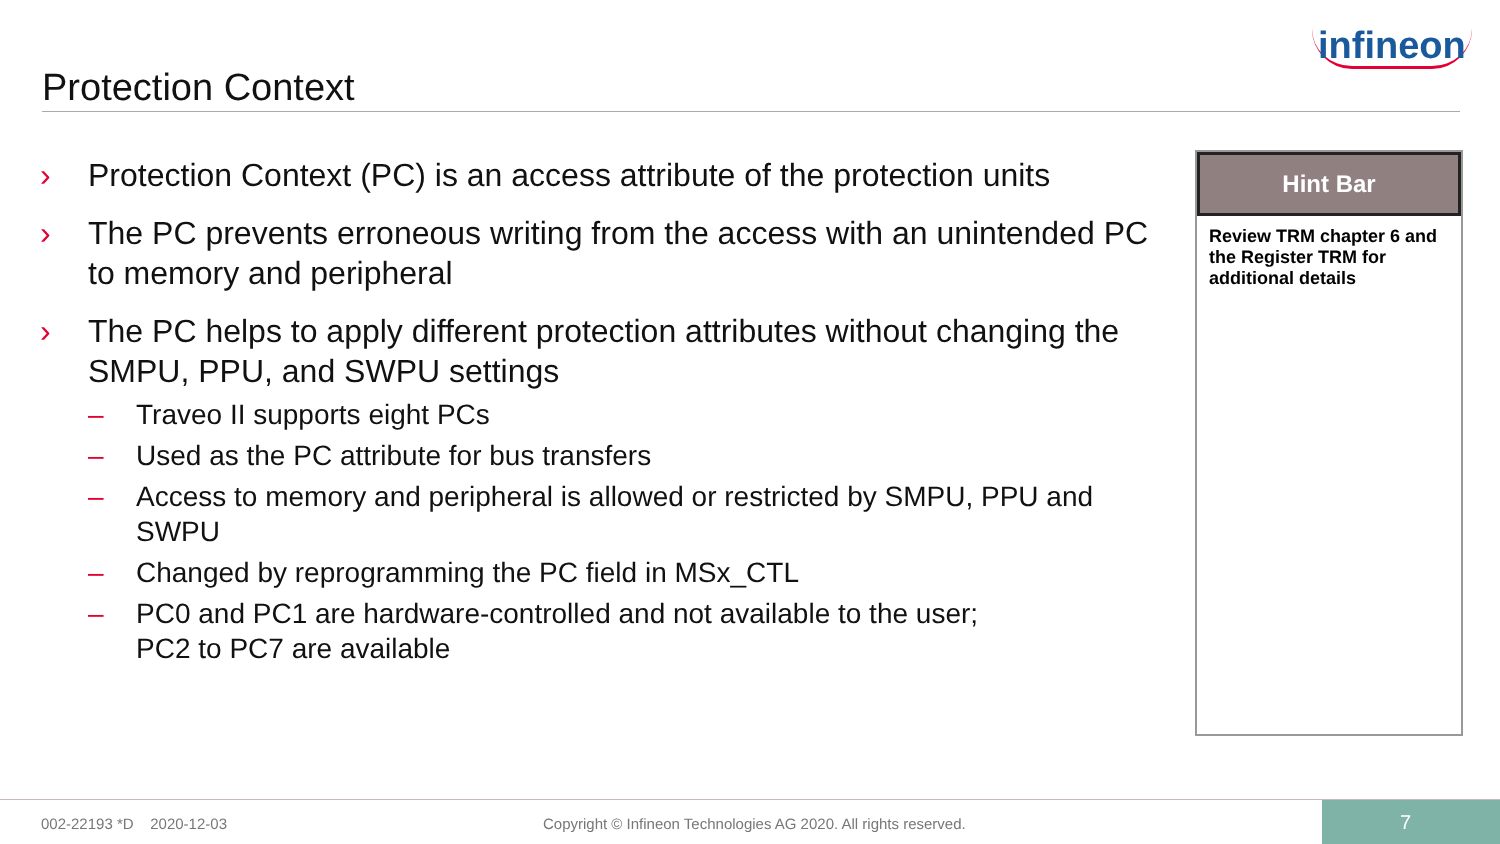Protection Context
infineon
› Protection Context (PC) is an access attribute of the protection units
› The PC prevents erroneous writing from the access with an unintended PC to memory and peripheral
› The PC helps to apply different protection attributes without changing the SMPU, PPU, and SWPU settings
– Traveo II supports eight PCs
– Used as the PC attribute for bus transfers
– Access to memory and peripheral is allowed or restricted by SMPU, PPU and SWPU
– Changed by reprogramming the PC field in MSx_CTL
– PC0 and PC1 are hardware-controlled and not available to the user;
PC2 to PC7 are available
Hint Bar
Review TRM chapter 6 and the Register TRM for additional details
002-22193 *D 2020-12-03
Copyright © Infineon Technologies AG 2020. All rights reserved.
7